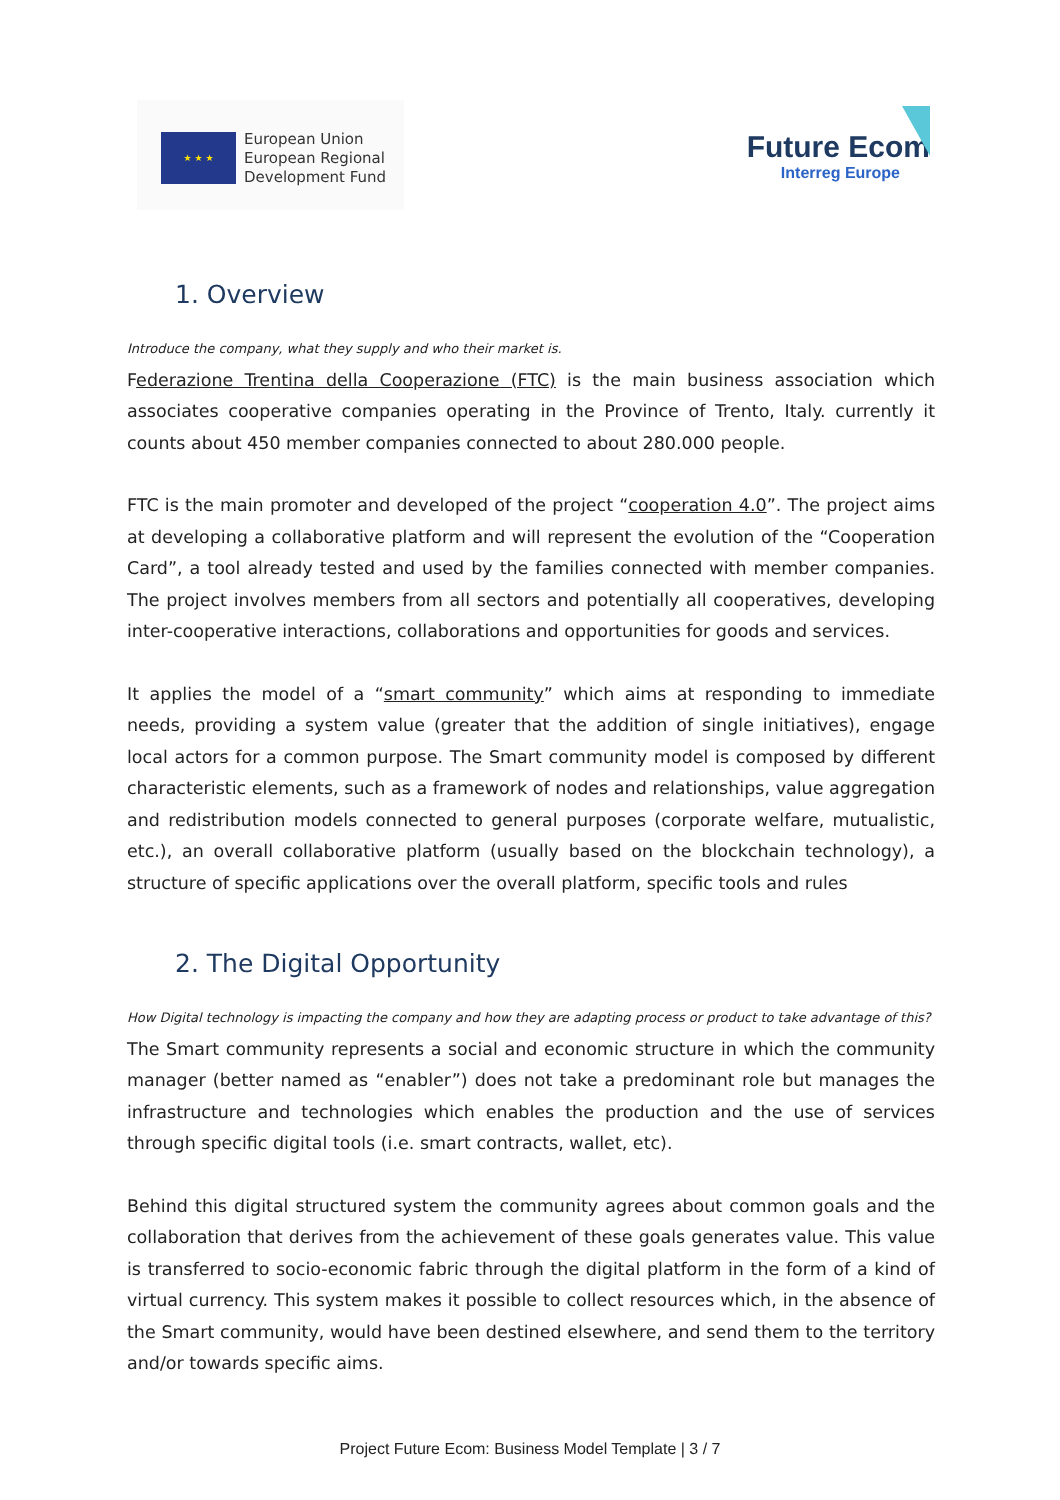★ ★ ★
European Union
European Regional
Development Fund
Future Ecom
Interreg Europe
1. Overview
Introduce the company, what they supply and who their market is.
Federazione Trentina della Cooperazione (FTC) is the main business association which associates cooperative companies operating in the Province of Trento, Italy. currently it counts about 450 member companies connected to about 280.000 people.
FTC is the main promoter and developed of the project “cooperation 4.0”. The project aims at developing a collaborative platform and will represent the evolution of the “Cooperation Card”, a tool already tested and used by the families connected with member companies. The project involves members from all sectors and potentially all cooperatives, developing inter-cooperative interactions, collaborations and opportunities for goods and services.
It applies the model of a “smart community” which aims at responding to immediate needs, providing a system value (greater that the addition of single initiatives), engage local actors for a common purpose. The Smart community model is composed by different characteristic elements, such as a framework of nodes and relationships, value aggregation and redistribution models connected to general purposes (corporate welfare, mutualistic, etc.), an overall collaborative platform (usually based on the blockchain technology), a structure of specific applications over the overall platform, specific tools and rules
2. The Digital Opportunity
How Digital technology is impacting the company and how they are adapting process or product to take advantage of this?
The Smart community represents a social and economic structure in which the community manager (better named as “enabler”) does not take a predominant role but manages the infrastructure and technologies which enables the production and the use of services through specific digital tools (i.e. smart contracts, wallet, etc).
Behind this digital structured system the community agrees about common goals and the collaboration that derives from the achievement of these goals generates value. This value is transferred to socio-economic fabric through the digital platform in the form of a kind of virtual currency. This system makes it possible to collect resources which, in the absence of the Smart community, would have been destined elsewhere, and send them to the territory and/or towards specific aims.
Project Future Ecom: Business Model Template | 3 / 7